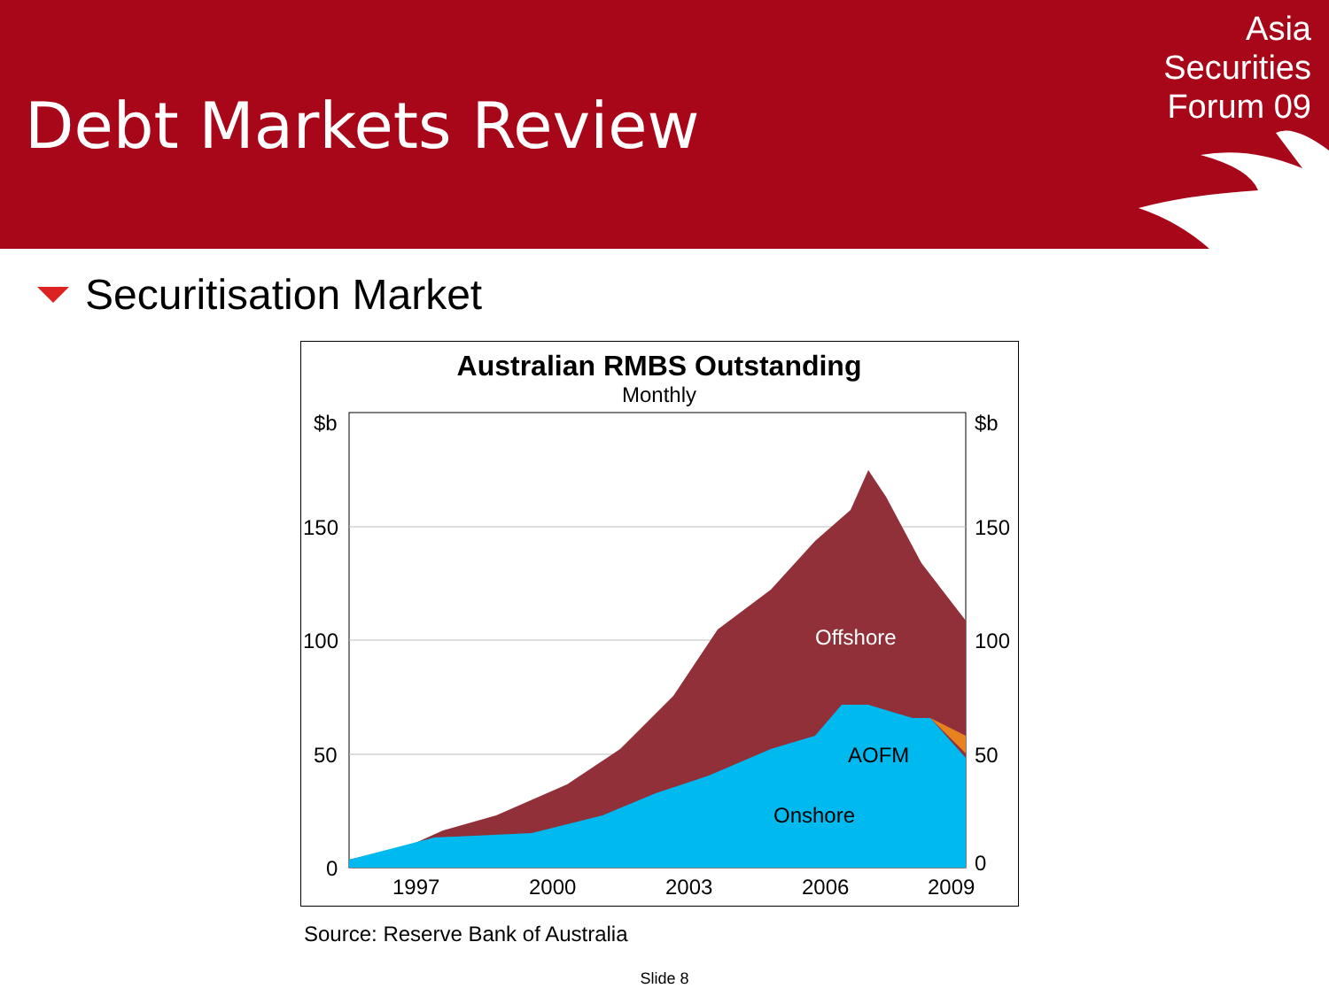Debt Markets Review
Asia
Securities
Forum 09
Securitisation Market
Australian RMBS Outstanding
Monthly
Offshore
AOFM
Onshore
$b
$b
150
150
100
100
50
50
0
0
1997
2000
2003
2006
2009
Source: Reserve Bank of Australia
Slide 8